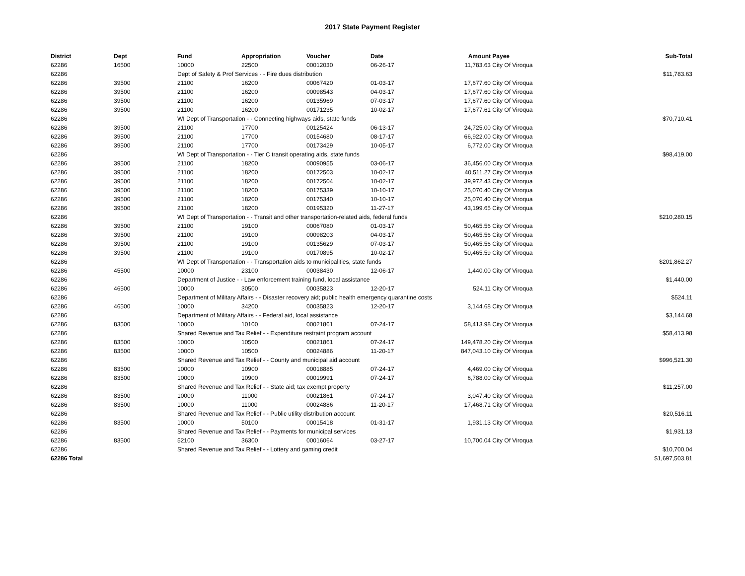2017 State Payment Register
| District | Dept | Fund | Appropriation | Voucher | Date | Amount | Payee | Sub-Total |
| --- | --- | --- | --- | --- | --- | --- | --- | --- |
| 62286 | 16500 | 10000 | 22500 | 00012030 | 06-26-17 | 11,783.63 | City Of Viroqua | |
| 62286 | | Dept of Safety & Prof Services - - Fire dues distribution | | | | | | $11,783.63 |
| 62286 | 39500 | 21100 | 16200 | 00067420 | 01-03-17 | 17,677.60 | City Of Viroqua | |
| 62286 | 39500 | 21100 | 16200 | 00098543 | 04-03-17 | 17,677.60 | City Of Viroqua | |
| 62286 | 39500 | 21100 | 16200 | 00135969 | 07-03-17 | 17,677.60 | City Of Viroqua | |
| 62286 | 39500 | 21100 | 16200 | 00171235 | 10-02-17 | 17,677.61 | City Of Viroqua | |
| 62286 | | WI Dept of Transportation - - Connecting highways aids, state funds | | | | | | $70,710.41 |
| 62286 | 39500 | 21100 | 17700 | 00125424 | 06-13-17 | 24,725.00 | City Of Viroqua | |
| 62286 | 39500 | 21100 | 17700 | 00154680 | 08-17-17 | 66,922.00 | City Of Viroqua | |
| 62286 | 39500 | 21100 | 17700 | 00173429 | 10-05-17 | 6,772.00 | City Of Viroqua | |
| 62286 | | WI Dept of Transportation - - Tier C transit operating aids, state funds | | | | | | $98,419.00 |
| 62286 | 39500 | 21100 | 18200 | 00090955 | 03-06-17 | 36,456.00 | City Of Viroqua | |
| 62286 | 39500 | 21100 | 18200 | 00172503 | 10-02-17 | 40,511.27 | City Of Viroqua | |
| 62286 | 39500 | 21100 | 18200 | 00172504 | 10-02-17 | 39,972.43 | City Of Viroqua | |
| 62286 | 39500 | 21100 | 18200 | 00175339 | 10-10-17 | 25,070.40 | City Of Viroqua | |
| 62286 | 39500 | 21100 | 18200 | 00175340 | 10-10-17 | 25,070.40 | City Of Viroqua | |
| 62286 | 39500 | 21100 | 18200 | 00195320 | 11-27-17 | 43,199.65 | City Of Viroqua | |
| 62286 | | WI Dept of Transportation - - Transit and other transportation-related aids, federal funds | | | | | | $210,280.15 |
| 62286 | 39500 | 21100 | 19100 | 00067080 | 01-03-17 | 50,465.56 | City Of Viroqua | |
| 62286 | 39500 | 21100 | 19100 | 00098203 | 04-03-17 | 50,465.56 | City Of Viroqua | |
| 62286 | 39500 | 21100 | 19100 | 00135629 | 07-03-17 | 50,465.56 | City Of Viroqua | |
| 62286 | 39500 | 21100 | 19100 | 00170895 | 10-02-17 | 50,465.59 | City Of Viroqua | |
| 62286 | | WI Dept of Transportation - - Transportation aids to municipalities, state funds | | | | | | $201,862.27 |
| 62286 | 45500 | 10000 | 23100 | 00038430 | 12-06-17 | 1,440.00 | City Of Viroqua | |
| 62286 | | Department of Justice - - Law enforcement training fund, local assistance | | | | | | $1,440.00 |
| 62286 | 46500 | 10000 | 30500 | 00035823 | 12-20-17 | 524.11 | City Of Viroqua | |
| 62286 | | Department of Military Affairs - - Disaster recovery aid; public health emergency quarantine costs | | | | | | $524.11 |
| 62286 | 46500 | 10000 | 34200 | 00035823 | 12-20-17 | 3,144.68 | City Of Viroqua | |
| 62286 | | Department of Military Affairs - - Federal aid, local assistance | | | | | | $3,144.68 |
| 62286 | 83500 | 10000 | 10100 | 00021861 | 07-24-17 | 58,413.98 | City Of Viroqua | |
| 62286 | | Shared Revenue and Tax Relief - - Expenditure restraint program account | | | | | | $58,413.98 |
| 62286 | 83500 | 10000 | 10500 | 00021861 | 07-24-17 | 149,478.20 | City Of Viroqua | |
| 62286 | 83500 | 10000 | 10500 | 00024886 | 11-20-17 | 847,043.10 | City Of Viroqua | |
| 62286 | | Shared Revenue and Tax Relief - - County and municipal aid account | | | | | | $996,521.30 |
| 62286 | 83500 | 10000 | 10900 | 00018885 | 07-24-17 | 4,469.00 | City Of Viroqua | |
| 62286 | 83500 | 10000 | 10900 | 00019991 | 07-24-17 | 6,788.00 | City Of Viroqua | |
| 62286 | | Shared Revenue and Tax Relief - - State aid; tax exempt property | | | | | | $11,257.00 |
| 62286 | 83500 | 10000 | 11000 | 00021861 | 07-24-17 | 3,047.40 | City Of Viroqua | |
| 62286 | 83500 | 10000 | 11000 | 00024886 | 11-20-17 | 17,468.71 | City Of Viroqua | |
| 62286 | | Shared Revenue and Tax Relief - - Public utility distribution account | | | | | | $20,516.11 |
| 62286 | 83500 | 10000 | 50100 | 00015418 | 01-31-17 | 1,931.13 | City Of Viroqua | |
| 62286 | | Shared Revenue and Tax Relief - - Payments for municipal services | | | | | | $1,931.13 |
| 62286 | 83500 | 52100 | 36300 | 00016064 | 03-27-17 | 10,700.04 | City Of Viroqua | |
| 62286 | | Shared Revenue and Tax Relief - - Lottery and gaming credit | | | | | | $10,700.04 |
| 62286 Total | | | | | | | | $1,697,503.81 |